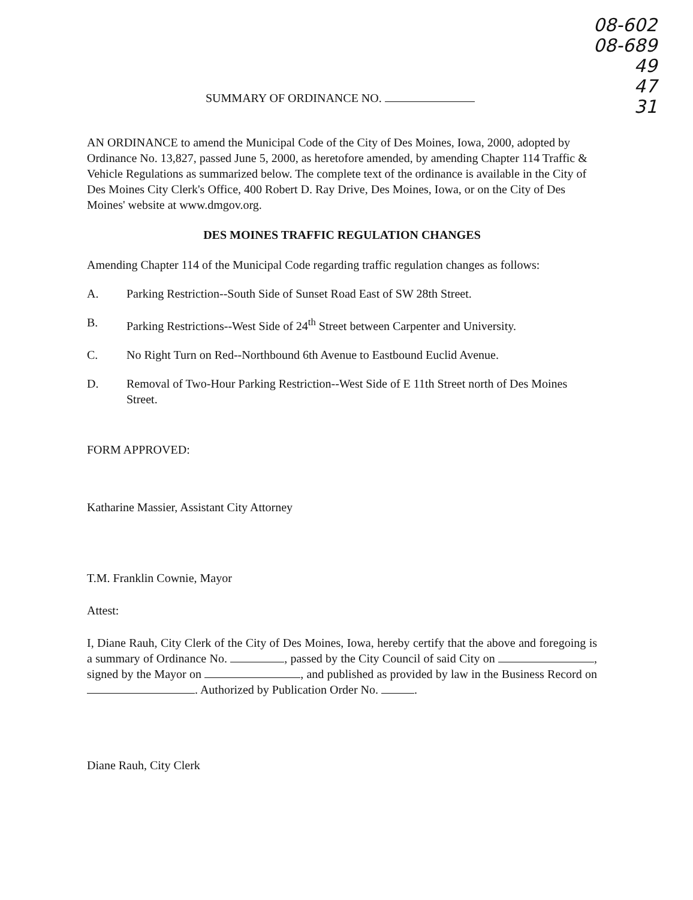08-602
08-689 49
47
31
SUMMARY OF ORDINANCE NO.
AN ORDINANCE to amend the Municipal Code of the City of Des Moines, Iowa, 2000, adopted by Ordinance No. 13,827, passed June 5, 2000, as heretofore amended, by amending Chapter 114 Traffic & Vehicle Regulations as summarized below. The complete text of the ordinance is available in the City of Des Moines City Clerk's Office, 400 Robert D. Ray Drive, Des Moines, Iowa, or on the City of Des Moines' website at www.dmgov.org.
DES MOINES TRAFFIC REGULATION CHANGES
Amending Chapter 114 of the Municipal Code regarding traffic regulation changes as follows:
A. Parking Restriction--South Side of Sunset Road East of SW 28th Street.
B. Parking Restrictions--West Side of 24<sup>th</sup> Street between Carpenter and University.
C. No Right Turn on Red--Northbound 6th Avenue to Eastbound Euclid Avenue.
D. Removal of Two-Hour Parking Restriction--West Side of E 11th Street north of Des Moines Street.
FORM APPROVED:
Katharine Massier, Assistant City Attorney
T.M. Franklin Cownie, Mayor
Attest:
I, Diane Rauh, City Clerk of the City of Des Moines, Iowa, hereby certify that the above and foregoing is a summary of Ordinance No. , passed by the City Council of said City on , signed by the Mayor on , and published as provided by law in the Business Record on . Authorized by Publication Order No. .
Diane Rauh, City Clerk